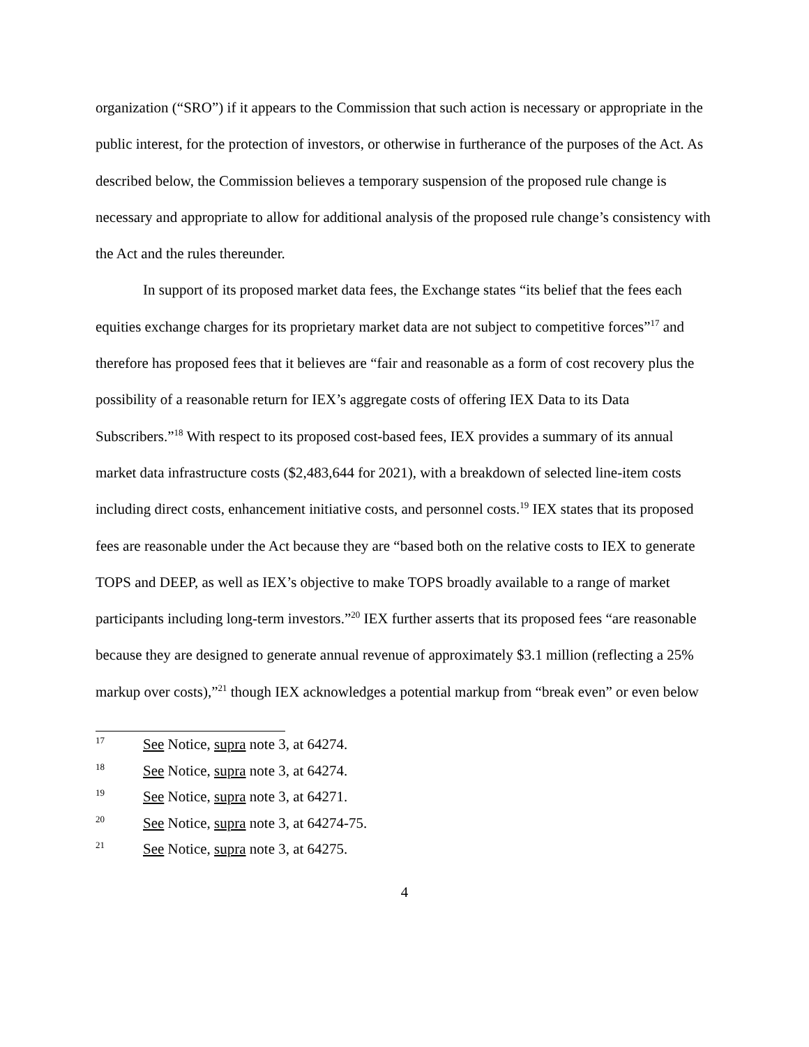organization (“SRO”) if it appears to the Commission that such action is necessary or appropriate in the public interest, for the protection of investors, or otherwise in furtherance of the purposes of the Act. As described below, the Commission believes a temporary suspension of the proposed rule change is necessary and appropriate to allow for additional analysis of the proposed rule change’s consistency with the Act and the rules thereunder.
In support of its proposed market data fees, the Exchange states “its belief that the fees each equities exchange charges for its proprietary market data are not subject to competitive forces”<sup>17</sup> and therefore has proposed fees that it believes are “fair and reasonable as a form of cost recovery plus the possibility of a reasonable return for IEX’s aggregate costs of offering IEX Data to its Data Subscribers.”<sup>18</sup> With respect to its proposed cost-based fees, IEX provides a summary of its annual market data infrastructure costs ($2,483,644 for 2021), with a breakdown of selected line-item costs including direct costs, enhancement initiative costs, and personnel costs.<sup>19</sup> IEX states that its proposed fees are reasonable under the Act because they are “based both on the relative costs to IEX to generate TOPS and DEEP, as well as IEX’s objective to make TOPS broadly available to a range of market participants including long-term investors.”<sup>20</sup> IEX further asserts that its proposed fees “are reasonable because they are designed to generate annual revenue of approximately $3.1 million (reflecting a 25% markup over costs),”<sup>21</sup> though IEX acknowledges a potential markup from “break even” or even below
17 See Notice, supra note 3, at 64274.
18 See Notice, supra note 3, at 64274.
19 See Notice, supra note 3, at 64271.
20 See Notice, supra note 3, at 64274-75.
21 See Notice, supra note 3, at 64275.
4